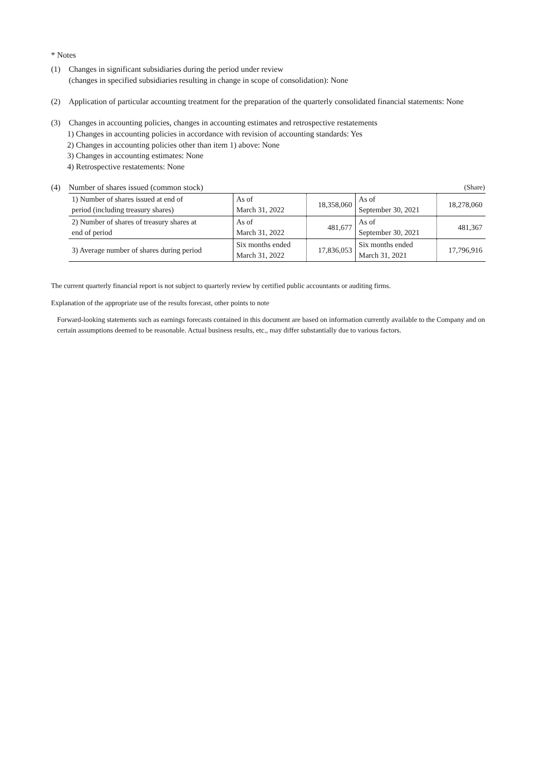* Notes
(1) Changes in significant subsidiaries during the period under review
(changes in specified subsidiaries resulting in change in scope of consolidation): None
(2) Application of particular accounting treatment for the preparation of the quarterly consolidated financial statements: None
(3) Changes in accounting policies, changes in accounting estimates and retrospective restatements
1) Changes in accounting policies in accordance with revision of accounting standards: Yes
2) Changes in accounting policies other than item 1) above: None
3) Changes in accounting estimates: None
4) Retrospective restatements: None
(4) Number of shares issued (common stock)
(Share)
| 1) Number of shares issued at end of period (including treasury shares) | As of March 31, 2022 | 18,358,060 | As of September 30, 2021 | 18,278,060 |
| 2) Number of shares of treasury shares at end of period | As of March 31, 2022 | 481,677 | As of September 30, 2021 | 481,367 |
| 3) Average number of shares during period | Six months ended March 31, 2022 | 17,836,053 | Six months ended March 31, 2021 | 17,796,916 |
The current quarterly financial report is not subject to quarterly review by certified public accountants or auditing firms.
Explanation of the appropriate use of the results forecast, other points to note
Forward-looking statements such as earnings forecasts contained in this document are based on information currently available to the Company and on certain assumptions deemed to be reasonable. Actual business results, etc., may differ substantially due to various factors.